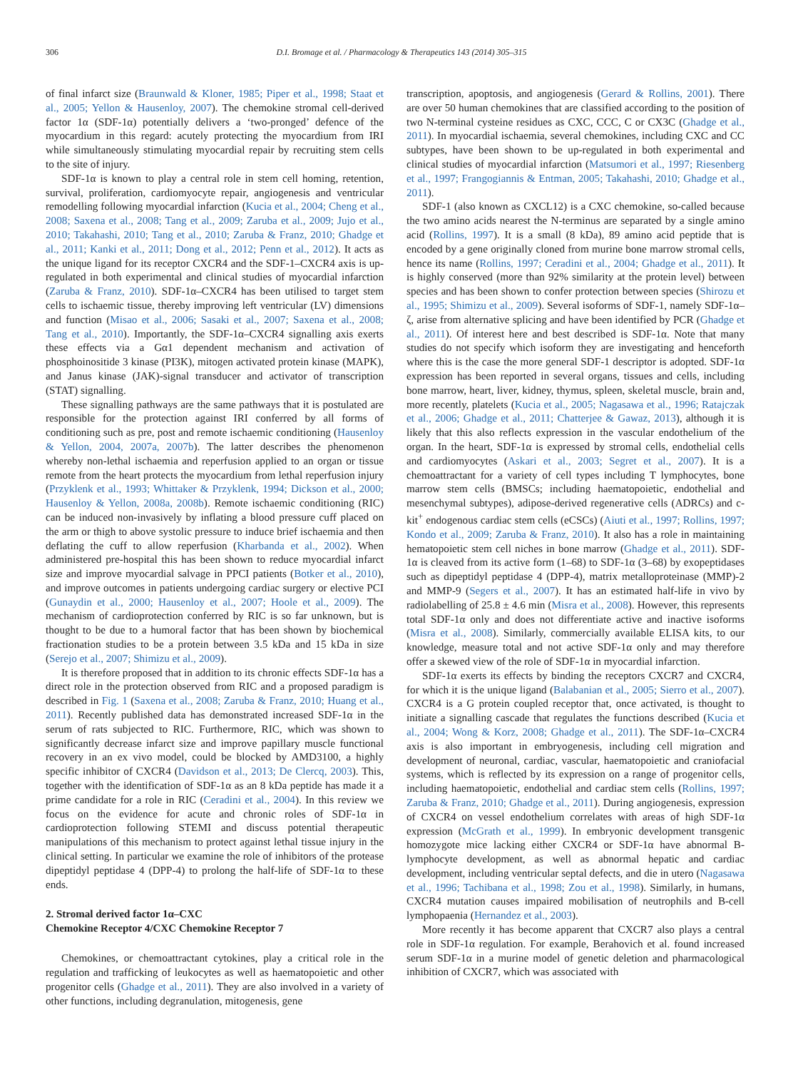306 D.I. Bromage et al. / Pharmacology & Therapeutics 143 (2014) 305–315
of final infarct size (Braunwald & Kloner, 1985; Piper et al., 1998; Staat et al., 2005; Yellon & Hausenloy, 2007). The chemokine stromal cell-derived factor 1α (SDF-1α) potentially delivers a ‘two-pronged’ defence of the myocardium in this regard: acutely protecting the myocardium from IRI while simultaneously stimulating myocardial repair by recruiting stem cells to the site of injury.
SDF-1α is known to play a central role in stem cell homing, retention, survival, proliferation, cardiomyocyte repair, angiogenesis and ventricular remodelling following myocardial infarction (Kucia et al., 2004; Cheng et al., 2008; Saxena et al., 2008; Tang et al., 2009; Zaruba et al., 2009; Jujo et al., 2010; Takahashi, 2010; Tang et al., 2010; Zaruba & Franz, 2010; Ghadge et al., 2011; Kanki et al., 2011; Dong et al., 2012; Penn et al., 2012). It acts as the unique ligand for its receptor CXCR4 and the SDF-1–CXCR4 axis is up-regulated in both experimental and clinical studies of myocardial infarction (Zaruba & Franz, 2010). SDF-1α–CXCR4 has been utilised to target stem cells to ischaemic tissue, thereby improving left ventricular (LV) dimensions and function (Misao et al., 2006; Sasaki et al., 2007; Saxena et al., 2008; Tang et al., 2010). Importantly, the SDF-1α–CXCR4 signalling axis exerts these effects via a Gα1 dependent mechanism and activation of phosphoinositide 3 kinase (PI3K), mitogen activated protein kinase (MAPK), and Janus kinase (JAK)-signal transducer and activator of transcription (STAT) signalling.
These signalling pathways are the same pathways that it is postulated are responsible for the protection against IRI conferred by all forms of conditioning such as pre, post and remote ischaemic conditioning (Hausenloy & Yellon, 2004, 2007a, 2007b). The latter describes the phenomenon whereby non-lethal ischaemia and reperfusion applied to an organ or tissue remote from the heart protects the myocardium from lethal reperfusion injury (Przyklenk et al., 1993; Whittaker & Przyklenk, 1994; Dickson et al., 2000; Hausenloy & Yellon, 2008a, 2008b). Remote ischaemic conditioning (RIC) can be induced non-invasively by inflating a blood pressure cuff placed on the arm or thigh to above systolic pressure to induce brief ischaemia and then deflating the cuff to allow reperfusion (Kharbanda et al., 2002). When administered pre-hospital this has been shown to reduce myocardial infarct size and improve myocardial salvage in PPCI patients (Botker et al., 2010), and improve outcomes in patients undergoing cardiac surgery or elective PCI (Gunaydin et al., 2000; Hausenloy et al., 2007; Hoole et al., 2009). The mechanism of cardioprotection conferred by RIC is so far unknown, but is thought to be due to a humoral factor that has been shown by biochemical fractionation studies to be a protein between 3.5 kDa and 15 kDa in size (Serejo et al., 2007; Shimizu et al., 2009).
It is therefore proposed that in addition to its chronic effects SDF-1α has a direct role in the protection observed from RIC and a proposed paradigm is described in Fig. 1 (Saxena et al., 2008; Zaruba & Franz, 2010; Huang et al., 2011). Recently published data has demonstrated increased SDF-1α in the serum of rats subjected to RIC. Furthermore, RIC, which was shown to significantly decrease infarct size and improve papillary muscle functional recovery in an ex vivo model, could be blocked by AMD3100, a highly specific inhibitor of CXCR4 (Davidson et al., 2013; De Clercq, 2003). This, together with the identification of SDF-1α as an 8 kDa peptide has made it a prime candidate for a role in RIC (Ceradini et al., 2004). In this review we focus on the evidence for acute and chronic roles of SDF-1α in cardioprotection following STEMI and discuss potential therapeutic manipulations of this mechanism to protect against lethal tissue injury in the clinical setting. In particular we examine the role of inhibitors of the protease dipeptidyl peptidase 4 (DPP-4) to prolong the half-life of SDF-1α to these ends.
2. Stromal derived factor 1α–CXC
Chemokine Receptor 4/CXC Chemokine Receptor 7
Chemokines, or chemoattractant cytokines, play a critical role in the regulation and trafficking of leukocytes as well as haematopoietic and other progenitor cells (Ghadge et al., 2011). They are also involved in a variety of other functions, including degranulation, mitogenesis, gene
transcription, apoptosis, and angiogenesis (Gerard & Rollins, 2001). There are over 50 human chemokines that are classified according to the position of two N-terminal cysteine residues as CXC, CCC, C or CX3C (Ghadge et al., 2011). In myocardial ischaemia, several chemokines, including CXC and CC subtypes, have been shown to be up-regulated in both experimental and clinical studies of myocardial infarction (Matsumori et al., 1997; Riesenberg et al., 1997; Frangogiannis & Entman, 2005; Takahashi, 2010; Ghadge et al., 2011).
SDF-1 (also known as CXCL12) is a CXC chemokine, so-called because the two amino acids nearest the N-terminus are separated by a single amino acid (Rollins, 1997). It is a small (8 kDa), 89 amino acid peptide that is encoded by a gene originally cloned from murine bone marrow stromal cells, hence its name (Rollins, 1997; Ceradini et al., 2004; Ghadge et al., 2011). It is highly conserved (more than 92% similarity at the protein level) between species and has been shown to confer protection between species (Shirozu et al., 1995; Shimizu et al., 2009). Several isoforms of SDF-1, namely SDF-1α–ζ, arise from alternative splicing and have been identified by PCR (Ghadge et al., 2011). Of interest here and best described is SDF-1α. Note that many studies do not specify which isoform they are investigating and henceforth where this is the case the more general SDF-1 descriptor is adopted. SDF-1α expression has been reported in several organs, tissues and cells, including bone marrow, heart, liver, kidney, thymus, spleen, skeletal muscle, brain and, more recently, platelets (Kucia et al., 2005; Nagasawa et al., 1996; Ratajczak et al., 2006; Ghadge et al., 2011; Chatterjee & Gawaz, 2013), although it is likely that this also reflects expression in the vascular endothelium of the organ. In the heart, SDF-1α is expressed by stromal cells, endothelial cells and cardiomyocytes (Askari et al., 2003; Segret et al., 2007). It is a chemoattractant for a variety of cell types including T lymphocytes, bone marrow stem cells (BMSCs; including haematopoietic, endothelial and mesenchymal subtypes), adipose-derived regenerative cells (ADRCs) and c-kit<sup>+</sup> endogenous cardiac stem cells (eCSCs) (Aiuti et al., 1997; Rollins, 1997; Kondo et al., 2009; Zaruba & Franz, 2010). It also has a role in maintaining hematopoietic stem cell niches in bone marrow (Ghadge et al., 2011). SDF-1α is cleaved from its active form (1–68) to SDF-1α (3–68) by exopeptidases such as dipeptidyl peptidase 4 (DPP-4), matrix metalloproteinase (MMP)-2 and MMP-9 (Segers et al., 2007). It has an estimated half-life in vivo by radiolabelling of 25.8 ± 4.6 min (Misra et al., 2008). However, this represents total SDF-1α only and does not differentiate active and inactive isoforms (Misra et al., 2008). Similarly, commercially available ELISA kits, to our knowledge, measure total and not active SDF-1α only and may therefore offer a skewed view of the role of SDF-1α in myocardial infarction.
SDF-1α exerts its effects by binding the receptors CXCR7 and CXCR4, for which it is the unique ligand (Balabanian et al., 2005; Sierro et al., 2007). CXCR4 is a G protein coupled receptor that, once activated, is thought to initiate a signalling cascade that regulates the functions described (Kucia et al., 2004; Wong & Korz, 2008; Ghadge et al., 2011). The SDF-1α–CXCR4 axis is also important in embryogenesis, including cell migration and development of neuronal, cardiac, vascular, haematopoietic and craniofacial systems, which is reflected by its expression on a range of progenitor cells, including haematopoietic, endothelial and cardiac stem cells (Rollins, 1997; Zaruba & Franz, 2010; Ghadge et al., 2011). During angiogenesis, expression of CXCR4 on vessel endothelium correlates with areas of high SDF-1α expression (McGrath et al., 1999). In embryonic development transgenic homozygote mice lacking either CXCR4 or SDF-1α have abnormal B-lymphocyte development, as well as abnormal hepatic and cardiac development, including ventricular septal defects, and die in utero (Nagasawa et al., 1996; Tachibana et al., 1998; Zou et al., 1998). Similarly, in humans, CXCR4 mutation causes impaired mobilisation of neutrophils and B-cell lymphopaenia (Hernandez et al., 2003).
More recently it has become apparent that CXCR7 also plays a central role in SDF-1α regulation. For example, Berahovich et al. found increased serum SDF-1α in a murine model of genetic deletion and pharmacological inhibition of CXCR7, which was associated with